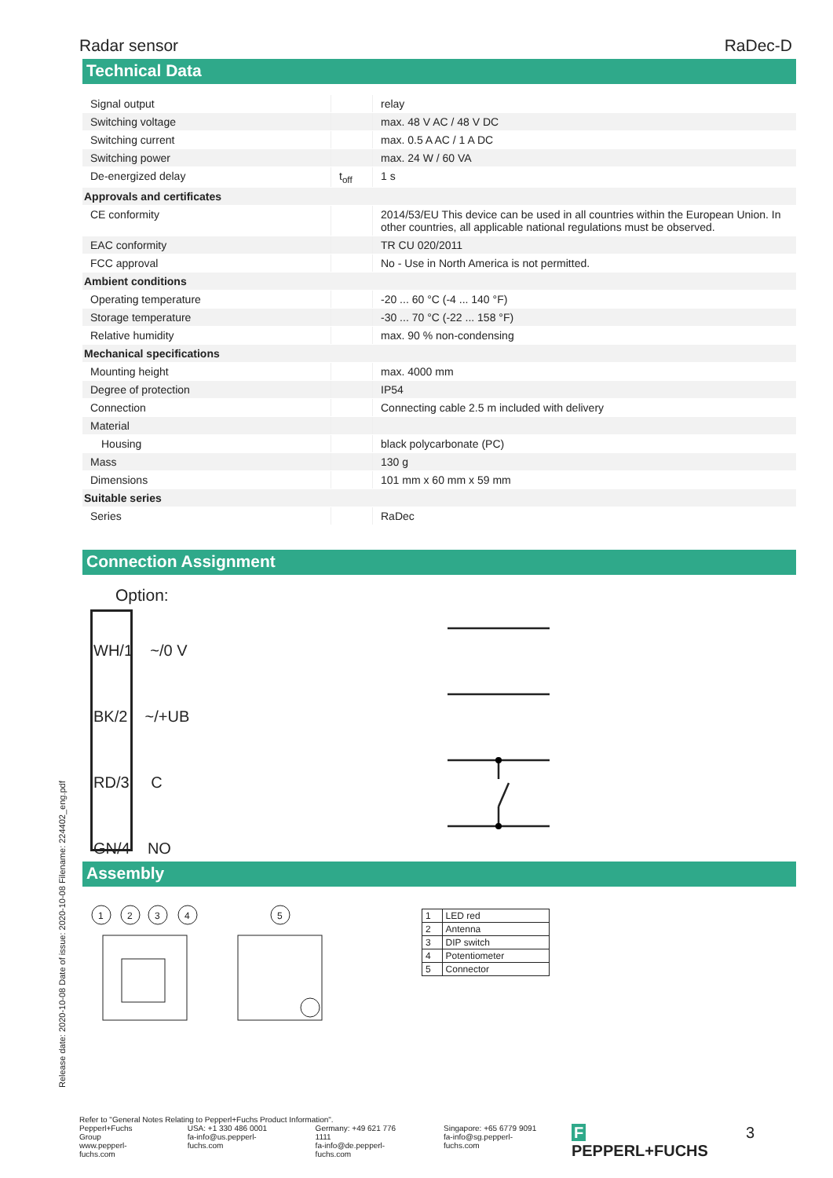Radar sensor RaDec-D
Technical Data
| Signal output | | relay |
| Switching voltage | | max. 48 V AC / 48 V DC |
| Switching current | | max. 0.5 A AC / 1 A DC |
| Switching power | | max. 24 W / 60 VA |
| De-energized delay | t<sub>off</sub> | 1 s |
| Approvals and certificates | | |
| CE conformity | | 2014/53/EU This device can be used in all countries within the European Union. In other countries, all applicable national regulations must be observed. |
| EAC conformity | | TR CU 020/2011 |
| FCC approval | | No - Use in North America is not permitted. |
| Ambient conditions | | |
| Operating temperature | | -20 ... 60 °C (-4 ... 140 °F) |
| Storage temperature | | -30 ... 70 °C (-22 ... 158 °F) |
| Relative humidity | | max. 90 % non-condensing |
| Mechanical specifications | | |
| Mounting height | | max. 4000 mm |
| Degree of protection | | IP54 |
| Connection | | Connecting cable 2.5 m included with delivery |
| Material | | |
| Housing | | black polycarbonate (PC) |
| Mass | | 130 g |
| Dimensions | | 101 mm x 60 mm x 59 mm |
| Suitable series | | |
| Series | | RaDec |
Connection Assignment
Option:
WH/1 ~/0 V
BK/2 ~/+UB
RD/3 C
GN/4 NO
Assembly
1
2
3
4
5
| 1 | LED red |
| 2 | Antenna |
| 3 | DIP switch |
| 4 | Potentiometer |
| 5 | Connector |
Release date: 2020-10-08 Date of issue: 2020-10-08 Filename: 224402_eng.pdf
Refer to "General Notes Relating to Pepperl+Fuchs Product Information".
Pepperl+Fuchs Group
www.pepperl-fuchs.com
USA: +1 330 486 0001
fa-info@us.pepperl-fuchs.com
Germany: +49 621 776 1111
fa-info@de.pepperl-fuchs.com
Singapore: +65 6779 9091
fa-info@sg.pepperl-fuchs.com
F PEPPERL+FUCHS 3